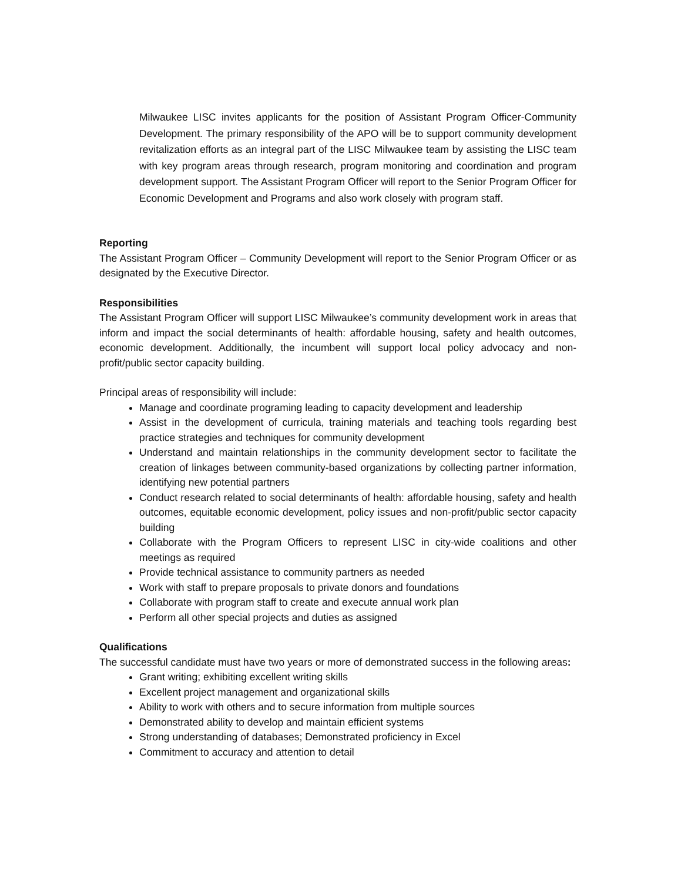Milwaukee LISC invites applicants for the position of Assistant Program Officer-Community Development. The primary responsibility of the APO will be to support community development revitalization efforts as an integral part of the LISC Milwaukee team by assisting the LISC team with key program areas through research, program monitoring and coordination and program development support. The Assistant Program Officer will report to the Senior Program Officer for Economic Development and Programs and also work closely with program staff.
Reporting
The Assistant Program Officer – Community Development will report to the Senior Program Officer or as designated by the Executive Director.
Responsibilities
The Assistant Program Officer will support LISC Milwaukee’s community development work in areas that inform and impact the social determinants of health: affordable housing, safety and health outcomes, economic development. Additionally, the incumbent will support local policy advocacy and non-profit/public sector capacity building.
Principal areas of responsibility will include:
Manage and coordinate programing leading to capacity development and leadership
Assist in the development of curricula, training materials and teaching tools regarding best practice strategies and techniques for community development
Understand and maintain relationships in the community development sector to facilitate the creation of linkages between community-based organizations by collecting partner information, identifying new potential partners
Conduct research related to social determinants of health: affordable housing, safety and health outcomes, equitable economic development, policy issues and non-profit/public sector capacity building
Collaborate with the Program Officers to represent LISC in city-wide coalitions and other meetings as required
Provide technical assistance to community partners as needed
Work with staff to prepare proposals to private donors and foundations
Collaborate with program staff to create and execute annual work plan
Perform all other special projects and duties as assigned
Qualifications
The successful candidate must have two years or more of demonstrated success in the following areas:
Grant writing; exhibiting excellent writing skills
Excellent project management and organizational skills
Ability to work with others and to secure information from multiple sources
Demonstrated ability to develop and maintain efficient systems
Strong understanding of databases; Demonstrated proficiency in Excel
Commitment to accuracy and attention to detail